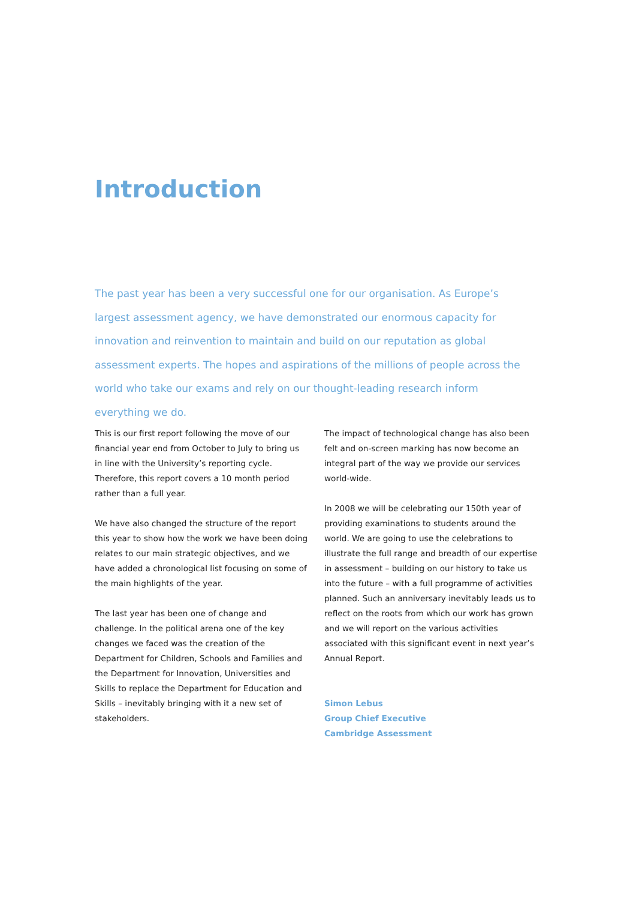Introduction
The past year has been a very successful one for our organisation. As Europe’s largest assessment agency, we have demonstrated our enormous capacity for innovation and reinvention to maintain and build on our reputation as global assessment experts. The hopes and aspirations of the millions of people across the world who take our exams and rely on our thought-leading research inform everything we do.
This is our first report following the move of our financial year end from October to July to bring us in line with the University’s reporting cycle. Therefore, this report covers a 10 month period rather than a full year.
We have also changed the structure of the report this year to show how the work we have been doing relates to our main strategic objectives, and we have added a chronological list focusing on some of the main highlights of the year.
The last year has been one of change and challenge. In the political arena one of the key changes we faced was the creation of the Department for Children, Schools and Families and the Department for Innovation, Universities and Skills to replace the Department for Education and Skills – inevitably bringing with it a new set of stakeholders.
The impact of technological change has also been felt and on-screen marking has now become an integral part of the way we provide our services world-wide.
In 2008 we will be celebrating our 150th year of providing examinations to students around the world. We are going to use the celebrations to illustrate the full range and breadth of our expertise in assessment – building on our history to take us into the future – with a full programme of activities planned. Such an anniversary inevitably leads us to reflect on the roots from which our work has grown and we will report on the various activities associated with this significant event in next year’s Annual Report.
Simon Lebus
Group Chief Executive
Cambridge Assessment